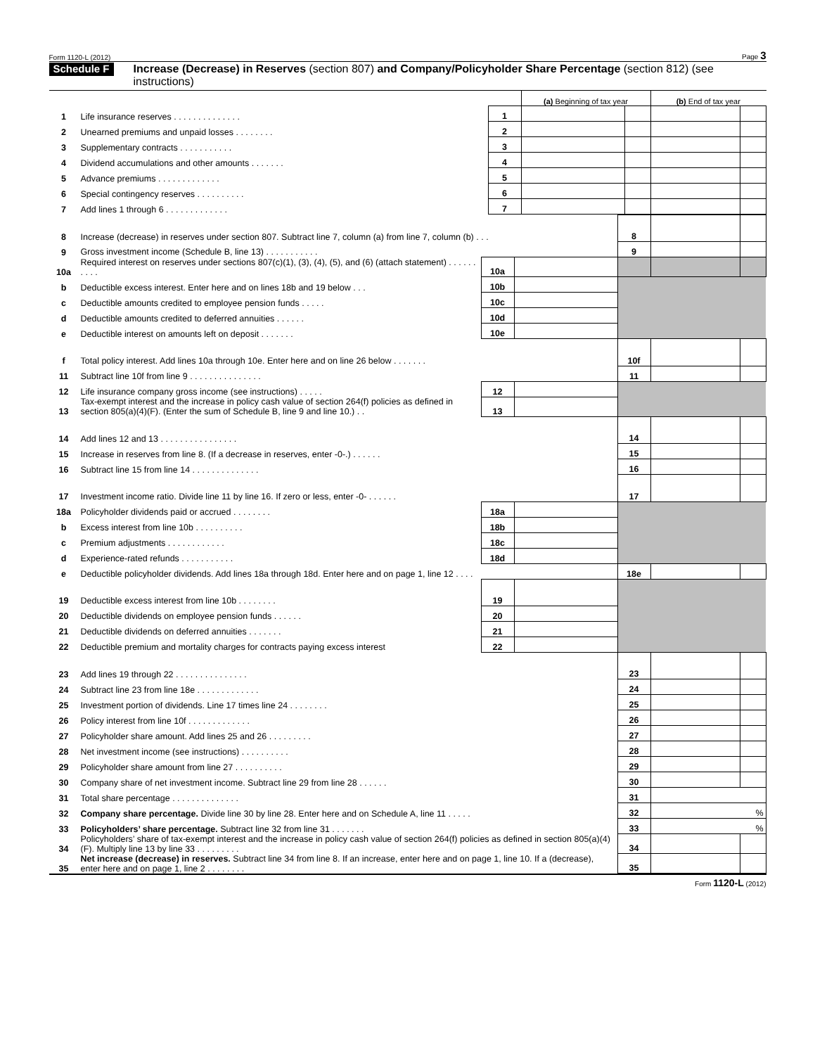Form 1120-L (2012) Page 3
Schedule F
Increase (Decrease) in Reserves (section 807) and Company/Policyholder Share Percentage (section 812) (see instructions)
| | | | (a) Beginning of tax year | | (b) End of tax year | |
| 1 | Life insurance reserves . . . . . . . . . . . . . . | 1 | | | | |
| 2 | Unearned premiums and unpaid losses . . . . . . . . | 2 | | | | |
| 3 | Supplementary contracts . . . . . . . . . . . | 3 | | | | |
| 4 | Dividend accumulations and other amounts . . . . . . . | 4 | | | | |
| 5 | Advance premiums . . . . . . . . . . . . . | 5 | | | | |
| 6 | Special contingency reserves . . . . . . . . . . | 6 | | | | |
| 7 | Add lines 1 through 6 . . . . . . . . . . . . . | 7 | | | | |
| 8 | Increase (decrease) in reserves under section 807. Subtract line 7, column (a) from line 7, column (b) . . . | | | 8 | | |
| 9 | Gross investment income (Schedule B, line 13) . . . . . . . . . . . | | | 9 | | |
| 10a | Required interest on reserves under sections 807(c)(1), (3), (4), (5), and (6) (attach statement) . . . . . . . . . . | 10a | | | | |
| b | Deductible excess interest. Enter here and on lines 18b and 19 below . . . | 10b | | | | |
| c | Deductible amounts credited to employee pension funds . . . . . | 10c | | | | |
| d | Deductible amounts credited to deferred annuities . . . . . . | 10d | | | | |
| e | Deductible interest on amounts left on deposit . . . . . . . | 10e | | | | |
| f | Total policy interest. Add lines 10a through 10e. Enter here and on line 26 below . . . . . . . | | | 10f | | |
| 11 | Subtract line 10f from line 9 . . . . . . . . . . . . . . . | | | 11 | | |
| 12 | Life insurance company gross income (see instructions) . . . . . | 12 | | | | |
| 13 | Tax-exempt interest and the increase in policy cash value of section 264(f) policies as defined in section 805(a)(4)(F). (Enter the sum of Schedule B, line 9 and line 10.) . . | 13 | | | | |
| 14 | Add lines 12 and 13 . . . . . . . . . . . . . . . . | | | 14 | | |
| 15 | Increase in reserves from line 8. (If a decrease in reserves, enter -0-.) . . . . . . | | | 15 | | |
| 16 | Subtract line 15 from line 14 . . . . . . . . . . . . . . | | | 16 | | |
| 17 | Investment income ratio. Divide line 11 by line 16. If zero or less, enter -0- . . . . . . | | | 17 | | |
| 18a | Policyholder dividends paid or accrued . . . . . . . . | 18a | | | | |
| b | Excess interest from line 10b . . . . . . . . . . | 18b | | | | |
| c | Premium adjustments . . . . . . . . . . . . | 18c | | | | |
| d | Experience-rated refunds . . . . . . . . . . . | 18d | | | | |
| e | Deductible policyholder dividends. Add lines 18a through 18d. Enter here and on page 1, line 12 . . . . | | | 18e | | |
| 19 | Deductible excess interest from line 10b . . . . . . . . | 19 | | | | |
| 20 | Deductible dividends on employee pension funds . . . . . . | 20 | | | | |
| 21 | Deductible dividends on deferred annuities . . . . . . . | 21 | | | | |
| 22 | Deductible premium and mortality charges for contracts paying excess interest | 22 | | | | |
| 23 | Add lines 19 through 22 . . . . . . . . . . . . . . . | | | 23 | | |
| 24 | Subtract line 23 from line 18e . . . . . . . . . . . . . | | | 24 | | |
| 25 | Investment portion of dividends. Line 17 times line 24 . . . . . . . . | | | 25 | | |
| 26 | Policy interest from line 10f . . . . . . . . . . . . . | | | 26 | | |
| 27 | Policyholder share amount. Add lines 25 and 26 . . . . . . . . . | | | 27 | | |
| 28 | Net investment income (see instructions) . . . . . . . . . . | | | 28 | | |
| 29 | Policyholder share amount from line 27 . . . . . . . . . . | | | 29 | | |
| 30 | Company share of net investment income. Subtract line 29 from line 28 . . . . . . | | | 30 | | |
| 31 | Total share percentage . . . . . . . . . . . . . . | | | 31 | | |
| 32 | Company share percentage. Divide line 30 by line 28. Enter here and on Schedule A, line 11 . . . . . | | | 32 | % | |
| 33 | Policyholders’ share percentage. Subtract line 32 from line 31 . . . . . . . | | | 33 | % | |
| 34 | Policyholders’ share of tax-exempt interest and the increase in policy cash value of section 264(f) policies as defined in section 805(a)(4)(F). Multiply line 13 by line 33 . . . . . . . . . | | | 34 | | |
| 35 | Net increase (decrease) in reserves. Subtract line 34 from line 8. If an increase, enter here and on page 1, line 10. If a (decrease), enter here and on page 1, line 2 . . . . . . . . | | | 35 | | |
Form 1120-L (2012)